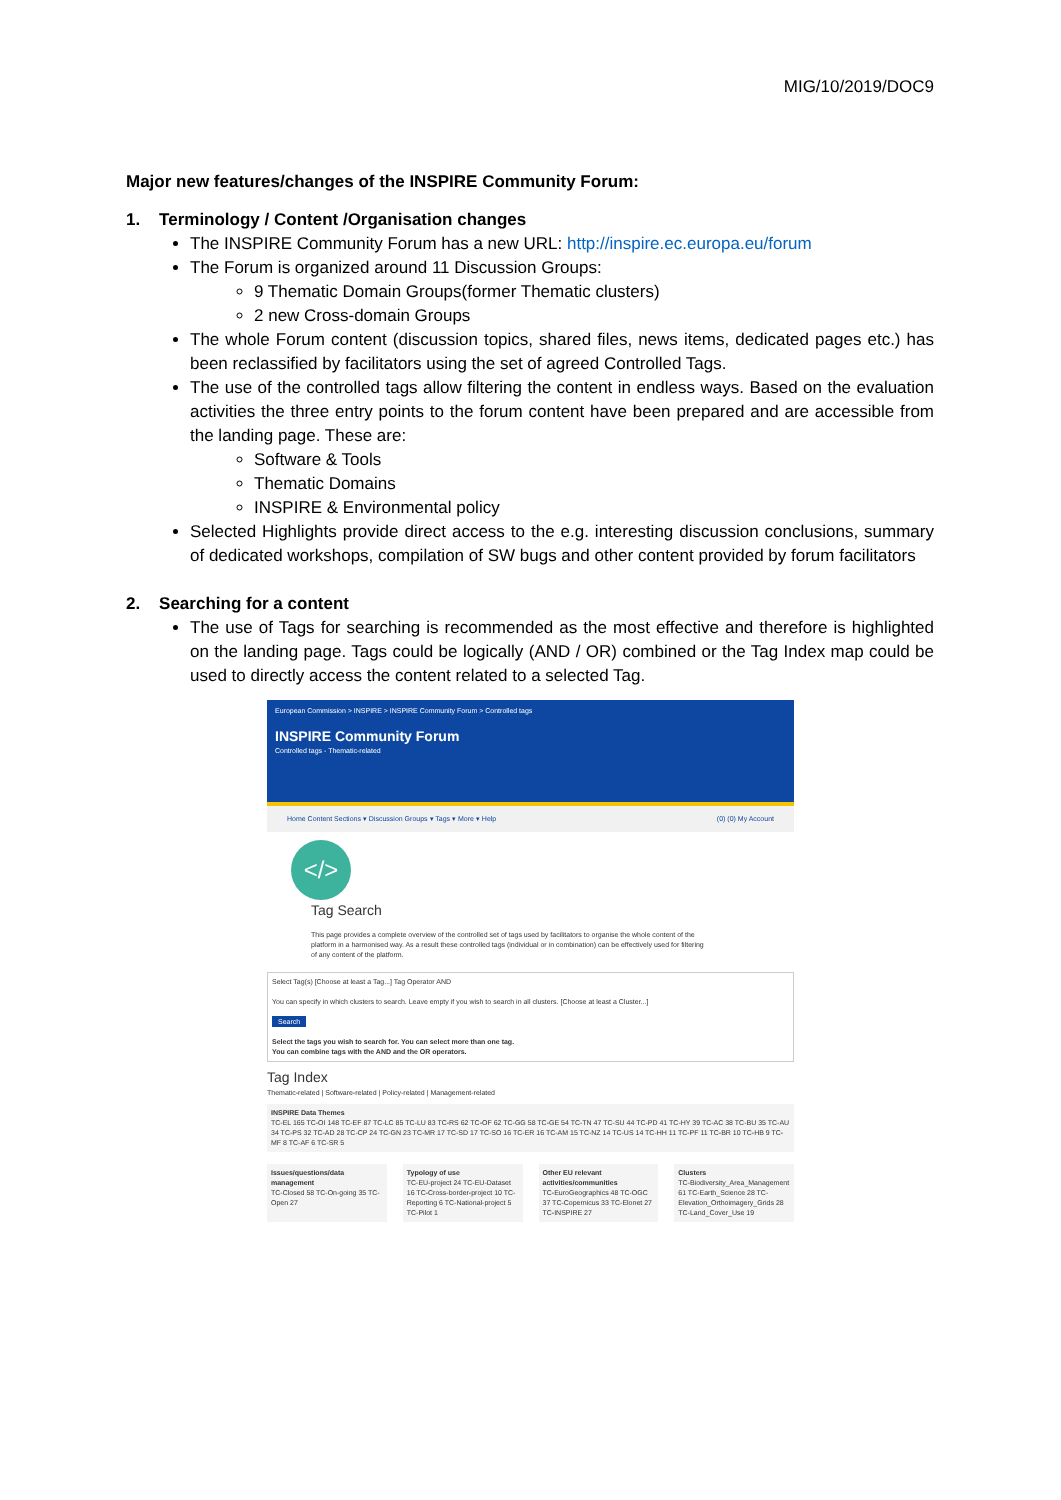MIG/10/2019/DOC9
Major new features/changes of the INSPIRE Community Forum:
1. Terminology / Content /Organisation changes
The INSPIRE Community Forum has a new URL: http://inspire.ec.europa.eu/forum
The Forum is organized around 11 Discussion Groups:
9 Thematic Domain Groups(former Thematic clusters)
2 new Cross-domain Groups
The whole Forum content (discussion topics, shared files, news items, dedicated pages etc.) has been reclassified by facilitators using the set of agreed Controlled Tags.
The use of the controlled tags allow filtering the content in endless ways. Based on the evaluation activities the three entry points to the forum content have been prepared and are accessible from the landing page. These are:
Software & Tools
Thematic Domains
INSPIRE & Environmental policy
Selected Highlights provide direct access to the e.g. interesting discussion conclusions, summary of dedicated workshops, compilation of SW bugs and other content provided by forum facilitators
2. Searching for a content
The use of Tags for searching is recommended as the most effective and therefore is highlighted on the landing page. Tags could be logically (AND / OR) combined or the Tag Index map could be used to directly access the content related to a selected Tag.
European Commission > INSPIRE > INSPIRE Community Forum > Controlled tags
INSPIRE Community Forum
Controlled tags - Thematic-related
Home Content Sections ▾ Discussion Groups ▾ Tags ▾ More ▾ Help (0) (0) My Account
</> Tag Search
This page provides a complete overview of the controlled set of tags used by facilitators to organise the whole content of the platform in a harmonised way. As a result these controlled tags (individual or in combination) can be effectively used for filtering of any content of the platform.
Select Tag(s) [Choose at least a Tag...] Tag Operator AND
You can specify in which clusters to search. Leave empty if you wish to search in all clusters. [Choose at least a Cluster...]
Search
Select the tags you wish to search for. You can select more than one tag.
You can combine tags with the AND and the OR operators.
Tag Index
Thematic-related | Software-related | Policy-related | Management-related
INSPIRE Data Themes
TC-EL 165 TC-OI 148 TC-EF 87 TC-LC 85 TC-LU 83 TC-RS 62 TC-OF 62 TC-GG 58 TC-GE 54 TC-TN 47 TC-SU 44 TC-PD 41 TC-HY 39 TC-AC 38 TC-BU 35 TC-AU 34 TC-PS 32 TC-AD 28 TC-CP 24 TC-GN 23 TC-MR 17 TC-SD 17 TC-SO 16 TC-ER 16 TC-AM 15 TC-NZ 14 TC-US 14 TC-HH 11 TC-PF 11 TC-BR 10 TC-HB 9 TC-MF 8 TC-AF 6 TC-SR 5
Issues/questions/data management
TC-Closed 58 TC-On-going 35 TC-Open 27
Typology of use
TC-EU-project 24 TC-EU-Dataset 16 TC-Cross-border-project 10 TC-Reporting 6 TC-National-project 5 TC-Pilot 1
Other EU relevant activities/communities
TC-EuroGeographics 48 TC-OGC 37 TC-Copernicus 33 TC-Elonet 27 TC-INSPIRE 27
Clusters
TC-Biodiversity_Area_Management 61 TC-Earth_Science 28 TC-Elevation_Orthoimagery_Grids 28 TC-Land_Cover_Use 19